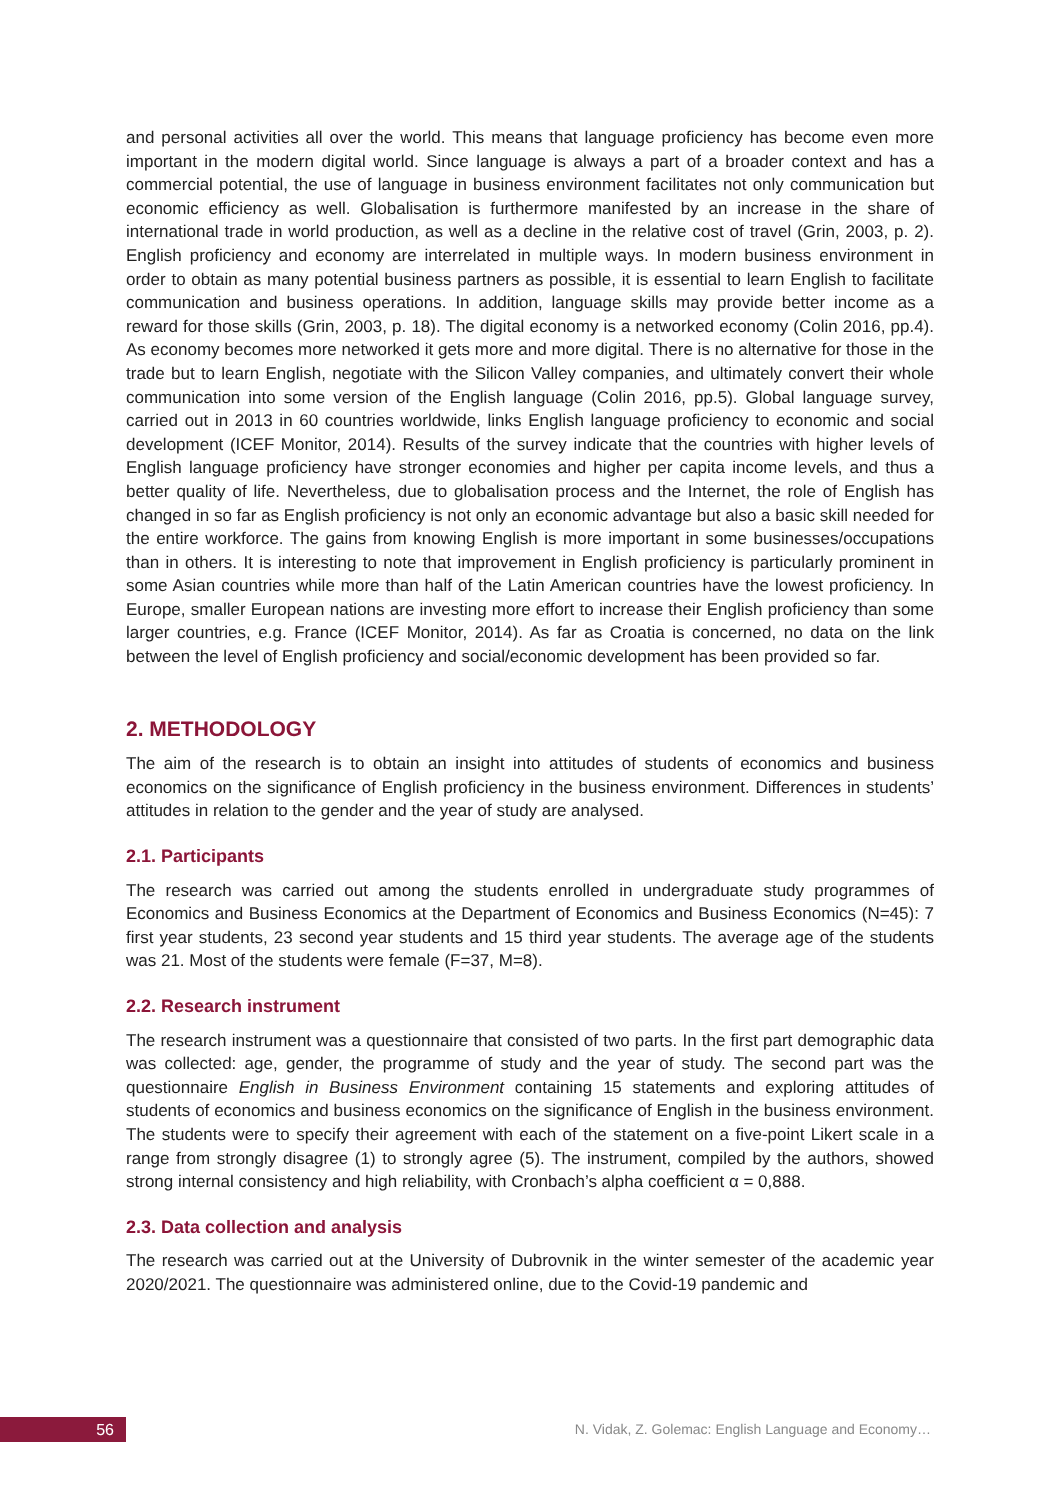and personal activities all over the world. This means that language proficiency has become even more important in the modern digital world. Since language is always a part of a broader context and has a commercial potential, the use of language in business environment facilitates not only communication but economic efficiency as well. Globalisation is furthermore manifested by an increase in the share of international trade in world production, as well as a decline in the relative cost of travel (Grin, 2003, p. 2). English proficiency and economy are interrelated in multiple ways. In modern business environment in order to obtain as many potential business partners as possible, it is essential to learn English to facilitate communication and business operations. In addition, language skills may provide better income as a reward for those skills (Grin, 2003, p. 18). The digital economy is a networked economy (Colin 2016, pp.4). As economy becomes more networked it gets more and more digital. There is no alternative for those in the trade but to learn English, negotiate with the Silicon Valley companies, and ultimately convert their whole communication into some version of the English language (Colin 2016, pp.5). Global language survey, carried out in 2013 in 60 countries worldwide, links English language proficiency to economic and social development (ICEF Monitor, 2014). Results of the survey indicate that the countries with higher levels of English language proficiency have stronger economies and higher per capita income levels, and thus a better quality of life. Nevertheless, due to globalisation process and the Internet, the role of English has changed in so far as English proficiency is not only an economic advantage but also a basic skill needed for the entire workforce. The gains from knowing English is more important in some businesses/occupations than in others. It is interesting to note that improvement in English proficiency is particularly prominent in some Asian countries while more than half of the Latin American countries have the lowest proficiency. In Europe, smaller European nations are investing more effort to increase their English proficiency than some larger countries, e.g. France (ICEF Monitor, 2014). As far as Croatia is concerned, no data on the link between the level of English proficiency and social/economic development has been provided so far.
2. METHODOLOGY
The aim of the research is to obtain an insight into attitudes of students of economics and business economics on the significance of English proficiency in the business environment. Differences in students’ attitudes in relation to the gender and the year of study are analysed.
2.1. Participants
The research was carried out among the students enrolled in undergraduate study programmes of Economics and Business Economics at the Department of Economics and Business Economics (N=45): 7 first year students, 23 second year students and 15 third year students. The average age of the students was 21. Most of the students were female (F=37, M=8).
2.2. Research instrument
The research instrument was a questionnaire that consisted of two parts. In the first part demographic data was collected: age, gender, the programme of study and the year of study. The second part was the questionnaire English in Business Environment containing 15 statements and exploring attitudes of students of economics and business economics on the significance of English in the business environment. The students were to specify their agreement with each of the statement on a five-point Likert scale in a range from strongly disagree (1) to strongly agree (5). The instrument, compiled by the authors, showed strong internal consistency and high reliability, with Cronbach’s alpha coefficient α = 0,888.
2.3. Data collection and analysis
The research was carried out at the University of Dubrovnik in the winter semester of the academic year 2020/2021. The questionnaire was administered online, due to the Covid-19 pandemic and
56
N. Vidak, Z. Golemac: English Language and Economy…